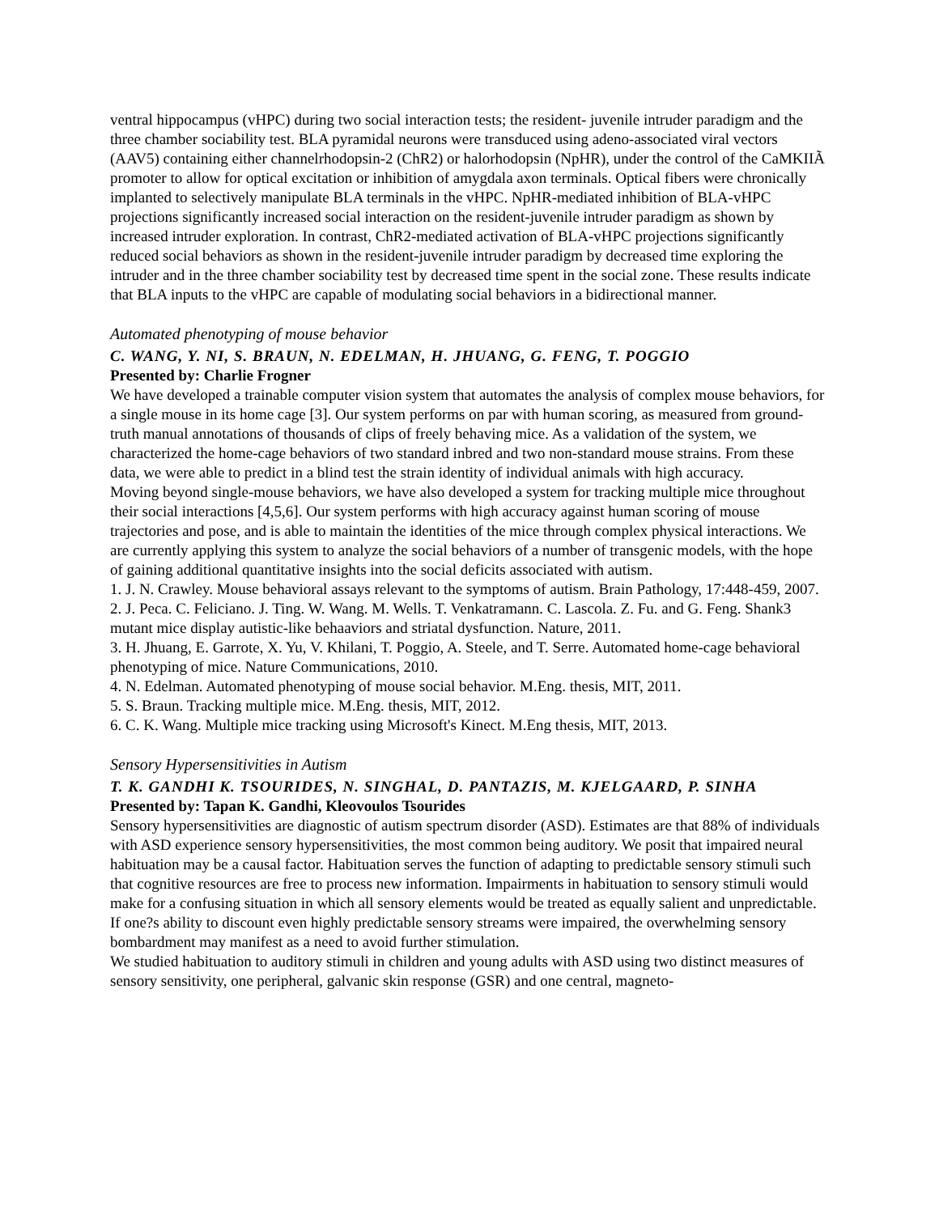ventral hippocampus (vHPC) during two social interaction tests; the resident- juvenile intruder paradigm and the three chamber sociability test. BLA pyramidal neurons were transduced using adeno-associated viral vectors (AAV5) containing either channelrhodopsin-2 (ChR2) or halorhodopsin (NpHR), under the control of the CaMKIIÃ promoter to allow for optical excitation or inhibition of amygdala axon terminals. Optical fibers were chronically implanted to selectively manipulate BLA terminals in the vHPC. NpHR-mediated inhibition of BLA-vHPC projections significantly increased social interaction on the resident-juvenile intruder paradigm as shown by increased intruder exploration. In contrast, ChR2-mediated activation of BLA-vHPC projections significantly reduced social behaviors as shown in the resident-juvenile intruder paradigm by decreased time exploring the intruder and in the three chamber sociability test by decreased time spent in the social zone. These results indicate that BLA inputs to the vHPC are capable of modulating social behaviors in a bidirectional manner.
Automated phenotyping of mouse behavior
C. WANG, Y. NI, S. BRAUN, N. EDELMAN, H. JHUANG, G. FENG, T. POGGIO
Presented by: Charlie Frogner
We have developed a trainable computer vision system that automates the analysis of complex mouse behaviors, for a single mouse in its home cage [3]. Our system performs on par with human scoring, as measured from ground-truth manual annotations of thousands of clips of freely behaving mice. As a validation of the system, we characterized the home-cage behaviors of two standard inbred and two non-standard mouse strains. From these data, we were able to predict in a blind test the strain identity of individual animals with high accuracy.
Moving beyond single-mouse behaviors, we have also developed a system for tracking multiple mice throughout their social interactions [4,5,6]. Our system performs with high accuracy against human scoring of mouse trajectories and pose, and is able to maintain the identities of the mice through complex physical interactions. We are currently applying this system to analyze the social behaviors of a number of transgenic models, with the hope of gaining additional quantitative insights into the social deficits associated with autism.
1. J. N. Crawley. Mouse behavioral assays relevant to the symptoms of autism. Brain Pathology, 17:448-459, 2007.
2. J. Peca. C. Feliciano. J. Ting. W. Wang. M. Wells. T. Venkatramann. C. Lascola. Z. Fu. and G. Feng. Shank3 mutant mice display autistic-like behaaviors and striatal dysfunction. Nature, 2011.
3. H. Jhuang, E. Garrote, X. Yu, V. Khilani, T. Poggio, A. Steele, and T. Serre. Automated home-cage behavioral phenotyping of mice. Nature Communications, 2010.
4. N. Edelman. Automated phenotyping of mouse social behavior. M.Eng. thesis, MIT, 2011.
5. S. Braun. Tracking multiple mice. M.Eng. thesis, MIT, 2012.
6. C. K. Wang. Multiple mice tracking using Microsoft's Kinect. M.Eng thesis, MIT, 2013.
Sensory Hypersensitivities in Autism
T. K. GANDHI K. TSOURIDES, N. SINGHAL, D. PANTAZIS, M. KJELGAARD, P. SINHA
Presented by: Tapan K. Gandhi, Kleovoulos Tsourides
Sensory hypersensitivities are diagnostic of autism spectrum disorder (ASD). Estimates are that 88% of individuals with ASD experience sensory hypersensitivities, the most common being auditory. We posit that impaired neural habituation may be a causal factor. Habituation serves the function of adapting to predictable sensory stimuli such that cognitive resources are free to process new information. Impairments in habituation to sensory stimuli would make for a confusing situation in which all sensory elements would be treated as equally salient and unpredictable. If one?s ability to discount even highly predictable sensory streams were impaired, the overwhelming sensory bombardment may manifest as a need to avoid further stimulation.
We studied habituation to auditory stimuli in children and young adults with ASD using two distinct measures of sensory sensitivity, one peripheral, galvanic skin response (GSR) and one central, magneto-